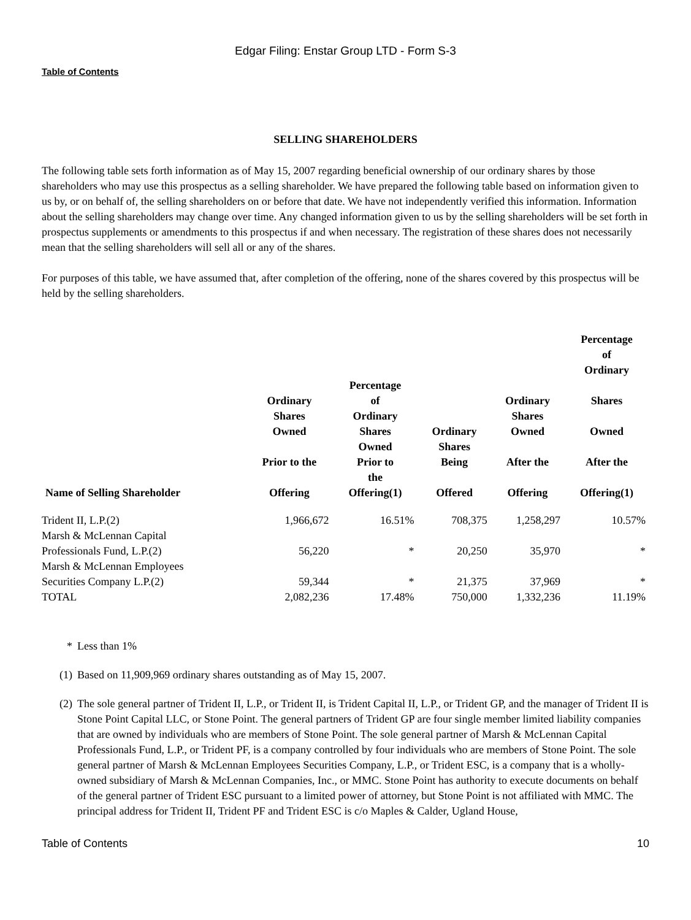Edgar Filing: Enstar Group LTD - Form S-3
Table of Contents
SELLING SHAREHOLDERS
The following table sets forth information as of May 15, 2007 regarding beneficial ownership of our ordinary shares by those shareholders who may use this prospectus as a selling shareholder. We have prepared the following table based on information given to us by, or on behalf of, the selling shareholders on or before that date. We have not independently verified this information. Information about the selling shareholders may change over time. Any changed information given to us by the selling shareholders will be set forth in prospectus supplements or amendments to this prospectus if and when necessary. The registration of these shares does not necessarily mean that the selling shareholders will sell all or any of the shares.
For purposes of this table, we have assumed that, after completion of the offering, none of the shares covered by this prospectus will be held by the selling shareholders.
| Name of Selling Shareholder | Ordinary Shares Owned Prior to the Offering | Percentage of Ordinary Shares Owned Prior to the Offering(1) | Ordinary Shares Being Offered | Ordinary Shares Owned After the Offering | Percentage of Ordinary Shares Owned After the Offering(1) |
| --- | --- | --- | --- | --- | --- |
| Trident II, L.P.(2) | 1,966,672 | 16.51% | 708,375 | 1,258,297 | 10.57% |
| Marsh & McLennan Capital Professionals Fund, L.P.(2) | 56,220 | * | 20,250 | 35,970 | * |
| Marsh & McLennan Employees Securities Company L.P.(2) | 59,344 | * | 21,375 | 37,969 | * |
| TOTAL | 2,082,236 | 17.48% | 750,000 | 1,332,236 | 11.19% |
* Less than 1%
(1) Based on 11,909,969 ordinary shares outstanding as of May 15, 2007.
(2) The sole general partner of Trident II, L.P., or Trident II, is Trident Capital II, L.P., or Trident GP, and the manager of Trident II is Stone Point Capital LLC, or Stone Point. The general partners of Trident GP are four single member limited liability companies that are owned by individuals who are members of Stone Point. The sole general partner of Marsh & McLennan Capital Professionals Fund, L.P., or Trident PF, is a company controlled by four individuals who are members of Stone Point. The sole general partner of Marsh & McLennan Employees Securities Company, L.P., or Trident ESC, is a company that is a wholly-owned subsidiary of Marsh & McLennan Companies, Inc., or MMC. Stone Point has authority to execute documents on behalf of the general partner of Trident ESC pursuant to a limited power of attorney, but Stone Point is not affiliated with MMC. The principal address for Trident II, Trident PF and Trident ESC is c/o Maples & Calder, Ugland House,
Table of Contents 10